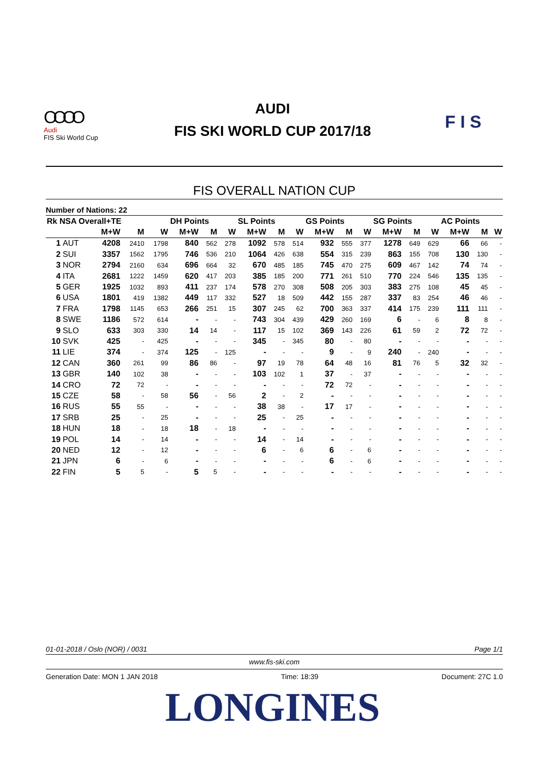OOOO
Audi
FIS Ski World Cup
AUDI
FIS SKI WORLD CUP 2017/18
F I S
FIS OVERALL NATION CUP
Number of Nations: 22
| Rk NSA Overall+TE | | | | | DH Points | | | SL Points | | | GS Points | | | SG Points | | | AC Points | | |
| --- | --- | --- | --- | --- | --- | --- | --- | --- | --- | --- | --- | --- | --- | --- | --- | --- | --- | --- | --- |
| | | M+W | M | W | M+W | M | W | M+W | M | W | M+W | M | W | M+W | M | W | M+W | M | W |
| 1 | AUT | 4208 | 2410 | 1798 | 840 | 562 | 278 | 1092 | 578 | 514 | 932 | 555 | 377 | 1278 | 649 | 629 | 66 | 66 | - |
| 2 | SUI | 3357 | 1562 | 1795 | 746 | 536 | 210 | 1064 | 426 | 638 | 554 | 315 | 239 | 863 | 155 | 708 | 130 | 130 | - |
| 3 | NOR | 2794 | 2160 | 634 | 696 | 664 | 32 | 670 | 485 | 185 | 745 | 470 | 275 | 609 | 467 | 142 | 74 | 74 | - |
| 4 | ITA | 2681 | 1222 | 1459 | 620 | 417 | 203 | 385 | 185 | 200 | 771 | 261 | 510 | 770 | 224 | 546 | 135 | 135 | - |
| 5 | GER | 1925 | 1032 | 893 | 411 | 237 | 174 | 578 | 270 | 308 | 508 | 205 | 303 | 383 | 275 | 108 | 45 | 45 | - |
| 6 | USA | 1801 | 419 | 1382 | 449 | 117 | 332 | 527 | 18 | 509 | 442 | 155 | 287 | 337 | 83 | 254 | 46 | 46 | - |
| 7 | FRA | 1798 | 1145 | 653 | 266 | 251 | 15 | 307 | 245 | 62 | 700 | 363 | 337 | 414 | 175 | 239 | 111 | 111 | - |
| 8 | SWE | 1186 | 572 | 614 | - | - | - | 743 | 304 | 439 | 429 | 260 | 169 | 6 | - | 6 | 8 | 8 | - |
| 9 | SLO | 633 | 303 | 330 | 14 | 14 | - | 117 | 15 | 102 | 369 | 143 | 226 | 61 | 59 | 2 | 72 | 72 | - |
| 10 | SVK | 425 | - | 425 | - | - | - | 345 | - | 345 | 80 | - | 80 | - | - | - | - | - | - |
| 11 | LIE | 374 | - | 374 | 125 | - | 125 | - | - | - | 9 | - | 9 | 240 | - | 240 | - | - | - |
| 12 | CAN | 360 | 261 | 99 | 86 | 86 | - | 97 | 19 | 78 | 64 | 48 | 16 | 81 | 76 | 5 | 32 | 32 | - |
| 13 | GBR | 140 | 102 | 38 | - | - | - | 103 | 102 | 1 | 37 | - | 37 | - | - | - | - | - | - |
| 14 | CRO | 72 | 72 | - | - | - | - | - | - | - | 72 | 72 | - | - | - | - | - | - | - |
| 15 | CZE | 58 | - | 58 | 56 | - | 56 | 2 | - | 2 | - | - | - | - | - | - | - | - | - |
| 16 | RUS | 55 | 55 | - | - | - | - | 38 | 38 | - | 17 | 17 | - | - | - | - | - | - | - |
| 17 | SRB | 25 | - | 25 | - | - | - | 25 | - | 25 | - | - | - | - | - | - | - | - | - |
| 18 | HUN | 18 | - | 18 | 18 | - | 18 | - | - | - | - | - | - | - | - | - | - | - | - |
| 19 | POL | 14 | - | 14 | - | - | - | 14 | - | 14 | - | - | - | - | - | - | - | - | - |
| 20 | NED | 12 | - | 12 | - | - | - | 6 | - | 6 | 6 | - | 6 | - | - | - | - | - | - |
| 21 | JPN | 6 | - | 6 | - | - | - | - | - | - | 6 | - | 6 | - | - | - | - | - | - |
| 22 | FIN | 5 | 5 | - | 5 | 5 | - | - | - | - | - | - | - | - | - | - | - | - | - |
01-01-2018 / Oslo (NOR) / 0031 Page 1/1
www.fis-ski.com
Generation Date: MON 1 JAN 2018 Time: 18:39 Document: 27C 1.0
LONGINES